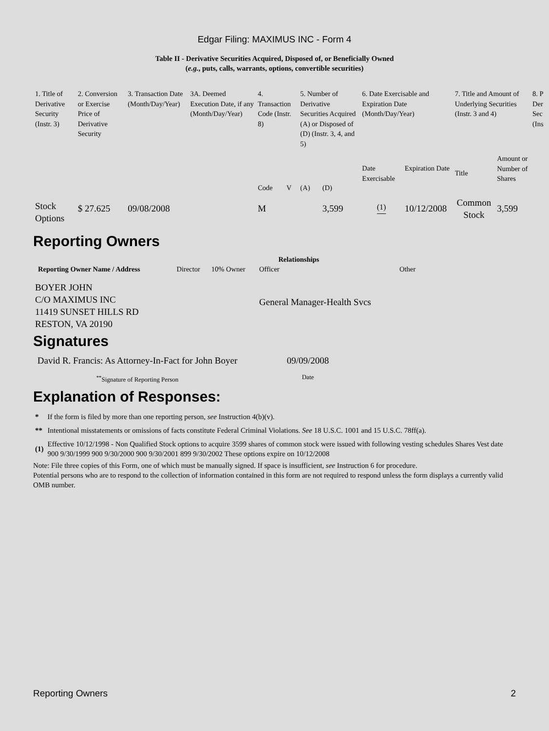Edgar Filing: MAXIMUS INC - Form 4
Table II - Derivative Securities Acquired, Disposed of, or Beneficially Owned
(e.g., puts, calls, warrants, options, convertible securities)
| 1. Title of Derivative Security (Instr. 3) | 2. Conversion or Exercise Price of Derivative Security | 3. Transaction Date (Month/Day/Year) | 3A. Deemed Execution Date, if any (Month/Day/Year) | 4. Transaction Code (Instr. 8) | | 5. Number of Derivative Securities Acquired (A) or Disposed of (D) (Instr. 3, 4, and 5) | | 6. Date Exercisable and Expiration Date (Month/Day/Year) | | 7. Title and Amount of Underlying Securities (Instr. 3 and 4) | | 8. P Der Sec (Ins |
| | | | | Code | V | (A) | (D) | Date Exercisable | Expiration Date | Title | Amount or Number of Shares | |
| Stock Options | $ 27.625 | 09/08/2008 | | M | | | 3,599 | <sup>(1)</sup> | 10/12/2008 | Common Stock | 3,599 | |
Reporting Owners
| Reporting Owner Name / Address | Relationships | | | |
| --- | --- | --- | --- | --- |
| | Director | 10% Owner | Officer | Other |
| BOYER JOHN C/O MAXIMUS INC 11419 SUNSET HILLS RD RESTON, VA 20190 | | | General Manager-Health Svcs | |
Signatures
| David R. Francis: As Attorney-In-Fact for John Boyer | 09/09/2008 |
| <sup>**</sup> Signature of Reporting Person | Date |
Explanation of Responses:
| * | If the form is filed by more than one reporting person, see Instruction 4(b)(v). |
| ** | Intentional misstatements or omissions of facts constitute Federal Criminal Violations. See 18 U.S.C. 1001 and 15 U.S.C. 78ff(a). |
| (1) | Effective 10/12/1998 - Non Qualified Stock options to acquire 3599 shares of common stock were issued with following vesting schedules Shares Vest date 900 9/30/1999 900 9/30/2000 900 9/30/2001 899 9/30/2002 These options expire on 10/12/2008 |
Note: File three copies of this Form, one of which must be manually signed. If space is insufficient, see Instruction 6 for procedure.
Potential persons who are to respond to the collection of information contained in this form are not required to respond unless the form displays a currently valid OMB number.
Reporting Owners 2